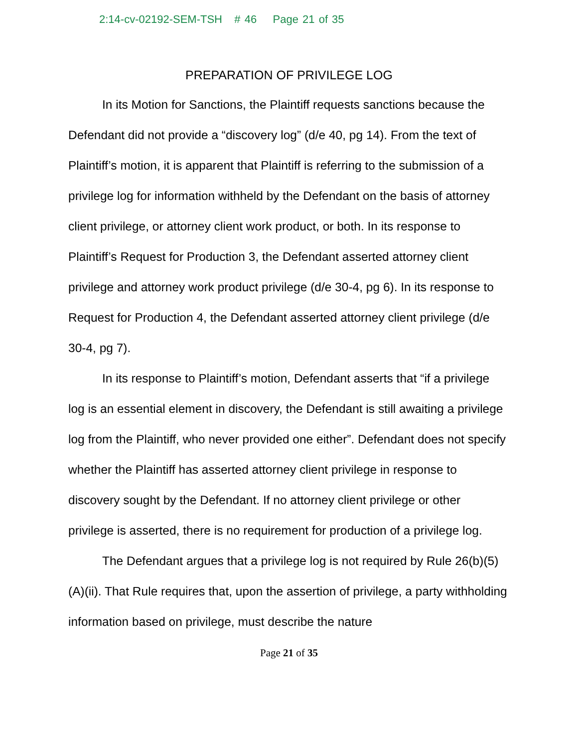2:14-cv-02192-SEM-TSH # 46 Page 21 of 35
PREPARATION OF PRIVILEGE LOG
In its Motion for Sanctions, the Plaintiff requests sanctions because the Defendant did not provide a “discovery log” (d/e 40, pg 14). From the text of Plaintiff’s motion, it is apparent that Plaintiff is referring to the submission of a privilege log for information withheld by the Defendant on the basis of attorney client privilege, or attorney client work product, or both. In its response to Plaintiff’s Request for Production 3, the Defendant asserted attorney client privilege and attorney work product privilege (d/e 30-4, pg 6). In its response to Request for Production 4, the Defendant asserted attorney client privilege (d/e 30-4, pg 7).
In its response to Plaintiff’s motion, Defendant asserts that “if a privilege log is an essential element in discovery, the Defendant is still awaiting a privilege log from the Plaintiff, who never provided one either”. Defendant does not specify whether the Plaintiff has asserted attorney client privilege in response to discovery sought by the Defendant. If no attorney client privilege or other privilege is asserted, there is no requirement for production of a privilege log.
The Defendant argues that a privilege log is not required by Rule 26(b)(5)(A)(ii). That Rule requires that, upon the assertion of privilege, a party withholding information based on privilege, must describe the nature
Page 21 of 35